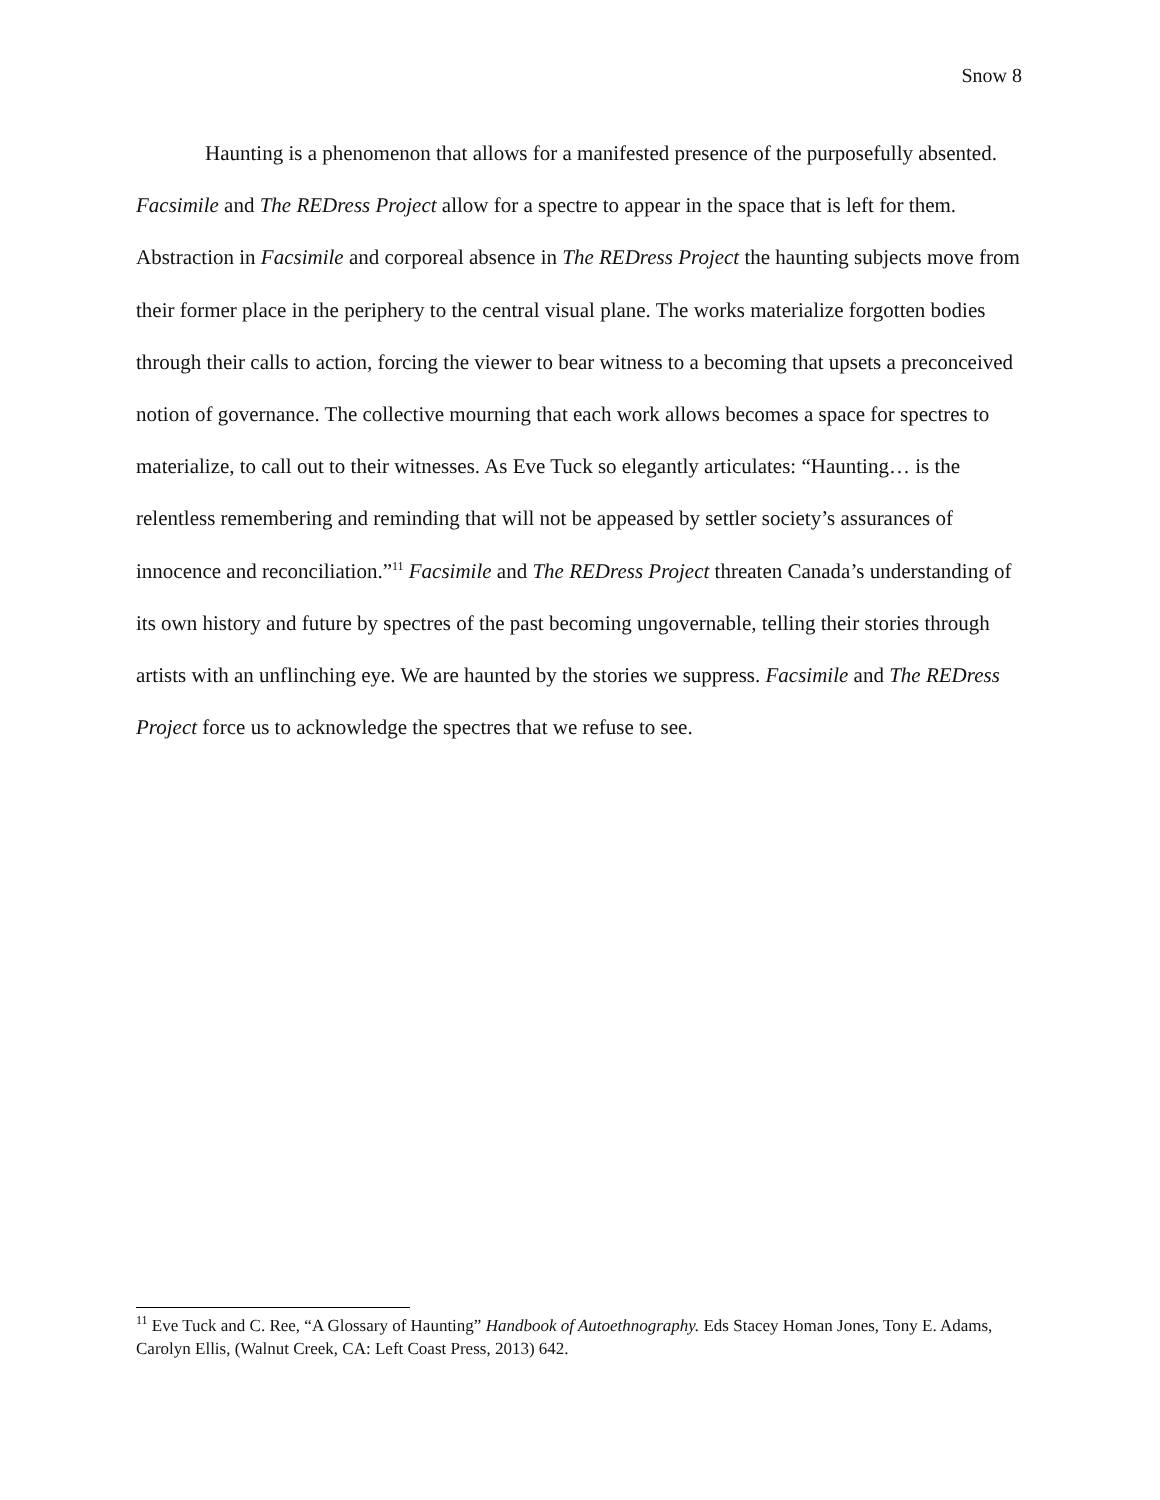Snow 8
Haunting is a phenomenon that allows for a manifested presence of the purposefully absented. Facsimile and The REDress Project allow for a spectre to appear in the space that is left for them. Abstraction in Facsimile and corporeal absence in The REDress Project the haunting subjects move from their former place in the periphery to the central visual plane. The works materialize forgotten bodies through their calls to action, forcing the viewer to bear witness to a becoming that upsets a preconceived notion of governance. The collective mourning that each work allows becomes a space for spectres to materialize, to call out to their witnesses. As Eve Tuck so elegantly articulates: “Haunting… is the relentless remembering and reminding that will not be appeased by settler society’s assurances of innocence and reconciliation.”<sup>11</sup> Facsimile and The REDress Project threaten Canada’s understanding of its own history and future by spectres of the past becoming ungovernable, telling their stories through artists with an unflinching eye. We are haunted by the stories we suppress. Facsimile and The REDress Project force us to acknowledge the spectres that we refuse to see.
<sup>11</sup> Eve Tuck and C. Ree, “A Glossary of Haunting” Handbook of Autoethnography. Eds Stacey Homan Jones, Tony E. Adams, Carolyn Ellis, (Walnut Creek, CA: Left Coast Press, 2013) 642.